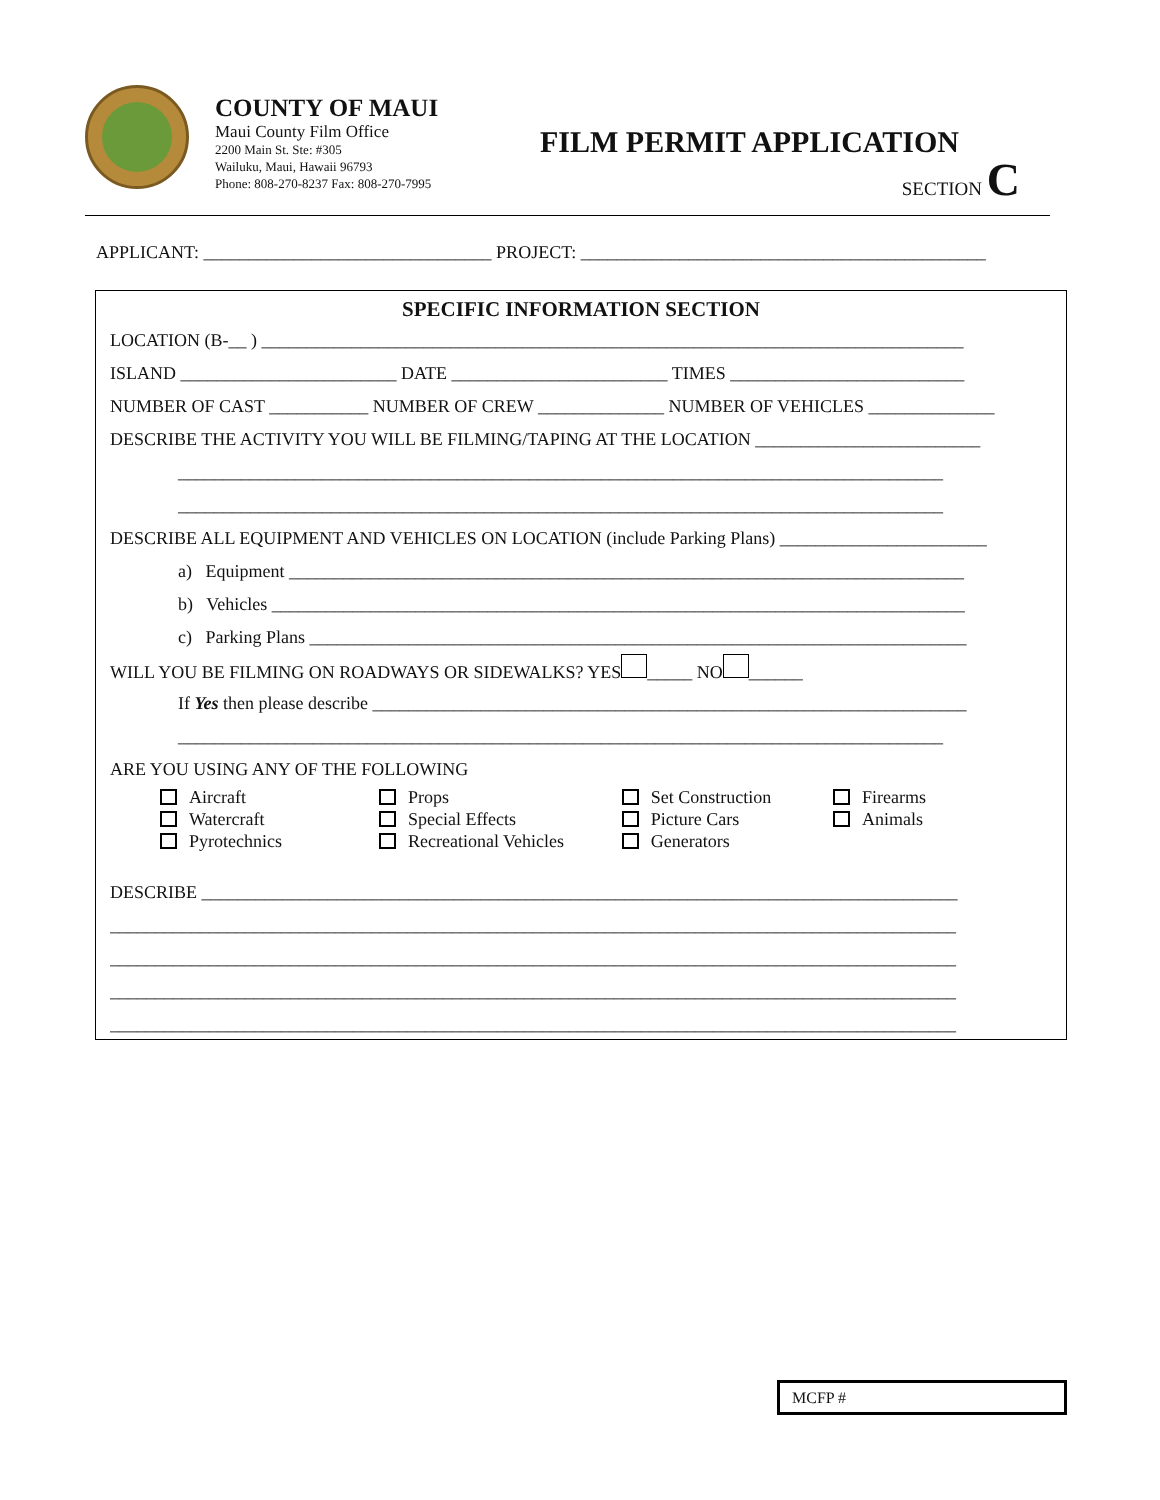COUNTY OF MAUI
Maui County Film Office
2200 Main St. Ste: #305
Wailuku, Maui, Hawaii 96793
Phone: 808-270-8237 Fax: 808-270-7995
FILM PERMIT APPLICATION
SECTION C
APPLICANT: ________________________________ PROJECT: _____________________________________________
SPECIFIC INFORMATION SECTION
LOCATION (B-__ ) ______________________________________________________________________________
ISLAND ________________________ DATE ________________________ TIMES __________________________
NUMBER OF CAST ___________ NUMBER OF CREW ______________ NUMBER OF VEHICLES ______________
DESCRIBE THE ACTIVITY YOU WILL BE FILMING/TAPING AT THE LOCATION _________________________
_____________________________________________________________________________________
_____________________________________________________________________________________
DESCRIBE ALL EQUIPMENT AND VEHICLES ON LOCATION (include Parking Plans) _______________________
a) Equipment ___________________________________________________________________________
b) Vehicles _____________________________________________________________________________
c) Parking Plans _________________________________________________________________________
WILL YOU BE FILMING ON ROADWAYS OR SIDEWALKS? YES _____ NO ______
If Yes then please describe __________________________________________________________________
_____________________________________________________________________________________
ARE YOU USING ANY OF THE FOLLOWING
Aircraft
Watercraft
Pyrotechnics
Props
Special Effects
Recreational Vehicles
Set Construction
Picture Cars
Generators
Firearms
Animals
DESCRIBE ____________________________________________________________________________________
______________________________________________________________________________________________
______________________________________________________________________________________________
______________________________________________________________________________________________
______________________________________________________________________________________________
MCFP #